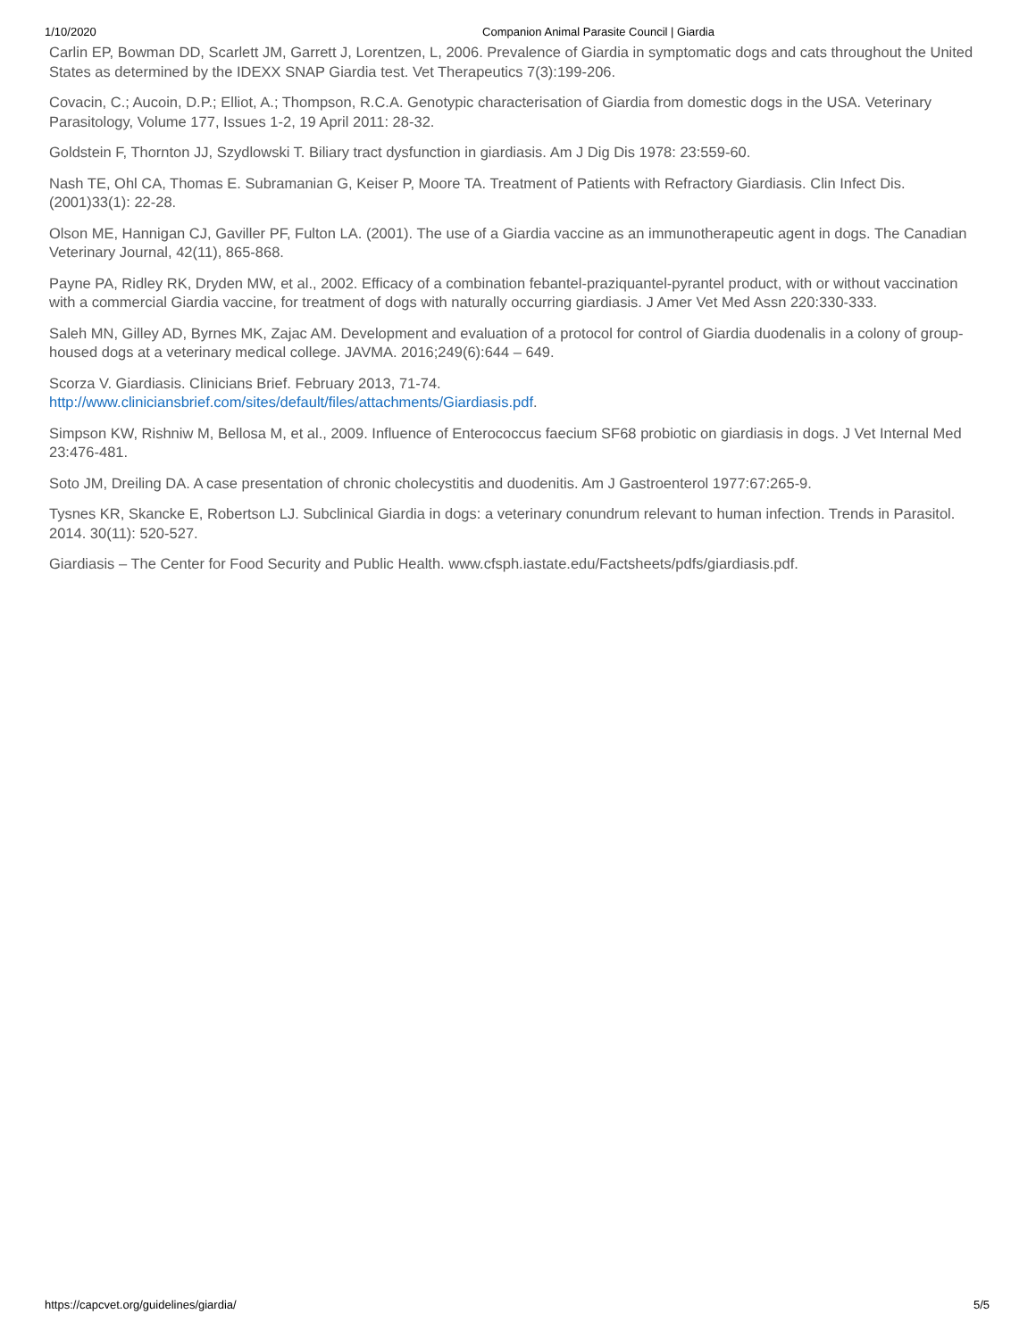1/10/2020 Companion Animal Parasite Council | Giardia
Carlin EP, Bowman DD, Scarlett JM, Garrett J, Lorentzen, L, 2006. Prevalence of Giardia in symptomatic dogs and cats throughout the United States as determined by the IDEXX SNAP Giardia test. Vet Therapeutics 7(3):199-206.
Covacin, C.; Aucoin, D.P.; Elliot, A.; Thompson, R.C.A. Genotypic characterisation of Giardia from domestic dogs in the USA. Veterinary Parasitology, Volume 177, Issues 1-2, 19 April 2011: 28-32.
Goldstein F, Thornton JJ, Szydlowski T. Biliary tract dysfunction in giardiasis. Am J Dig Dis 1978: 23:559-60.
Nash TE, Ohl CA, Thomas E. Subramanian G, Keiser P, Moore TA. Treatment of Patients with Refractory Giardiasis. Clin Infect Dis. (2001)33(1): 22-28.
Olson ME, Hannigan CJ, Gaviller PF, Fulton LA. (2001). The use of a Giardia vaccine as an immunotherapeutic agent in dogs. The Canadian Veterinary Journal, 42(11), 865-868.
Payne PA, Ridley RK, Dryden MW, et al., 2002. Efficacy of a combination febantel-praziquantel-pyrantel product, with or without vaccination with a commercial Giardia vaccine, for treatment of dogs with naturally occurring giardiasis. J Amer Vet Med Assn 220:330-333.
Saleh MN, Gilley AD, Byrnes MK, Zajac AM. Development and evaluation of a protocol for control of Giardia duodenalis in a colony of group-housed dogs at a veterinary medical college. JAVMA. 2016;249(6):644 – 649.
Scorza V. Giardiasis. Clinicians Brief. February 2013, 71-74.
http://www.cliniciansbrief.com/sites/default/files/attachments/Giardiasis.pdf.
Simpson KW, Rishniw M, Bellosa M, et al., 2009. Influence of Enterococcus faecium SF68 probiotic on giardiasis in dogs. J Vet Internal Med 23:476-481.
Soto JM, Dreiling DA. A case presentation of chronic cholecystitis and duodenitis. Am J Gastroenterol 1977:67:265-9.
Tysnes KR, Skancke E, Robertson LJ. Subclinical Giardia in dogs: a veterinary conundrum relevant to human infection. Trends in Parasitol. 2014. 30(11): 520-527.
Giardiasis – The Center for Food Security and Public Health. www.cfsph.iastate.edu/Factsheets/pdfs/giardiasis.pdf.
https://capcvet.org/guidelines/giardia/ 5/5